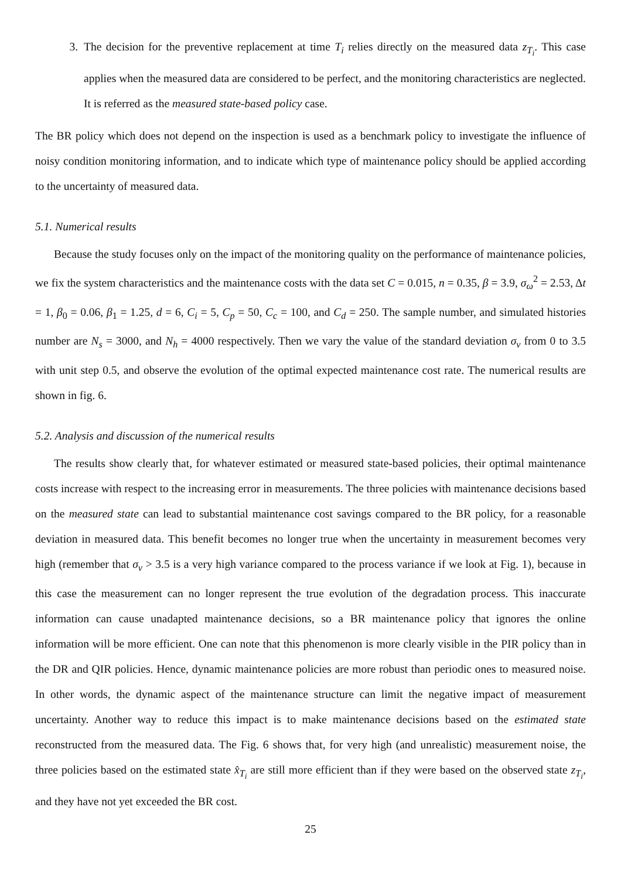3. The decision for the preventive replacement at time T<sub>i</sub> relies directly on the measured data z<sub>T<sub>i</sub></sub>. This case applies when the measured data are considered to be perfect, and the monitoring characteristics are neglected. It is referred as the measured state-based policy case.
The BR policy which does not depend on the inspection is used as a benchmark policy to investigate the influence of noisy condition monitoring information, and to indicate which type of maintenance policy should be applied according to the uncertainty of measured data.
5.1. Numerical results
Because the study focuses only on the impact of the monitoring quality on the performance of maintenance policies, we fix the system characteristics and the maintenance costs with the data set C = 0.015, n = 0.35, β = 3.9, σ<sub>ω</sub><sup>2</sup> = 2.53, Δt = 1, β<sub>0</sub> = 0.06, β<sub>1</sub> = 1.25, d = 6, C<sub>i</sub> = 5, C<sub>p</sub> = 50, C<sub>c</sub> = 100, and C<sub>d</sub> = 250. The sample number, and simulated histories number are N<sub>s</sub> = 3000, and N<sub>h</sub> = 4000 respectively. Then we vary the value of the standard deviation σ<sub>v</sub> from 0 to 3.5 with unit step 0.5, and observe the evolution of the optimal expected maintenance cost rate. The numerical results are shown in fig. 6.
5.2. Analysis and discussion of the numerical results
The results show clearly that, for whatever estimated or measured state-based policies, their optimal maintenance costs increase with respect to the increasing error in measurements. The three policies with maintenance decisions based on the measured state can lead to substantial maintenance cost savings compared to the BR policy, for a reasonable deviation in measured data. This benefit becomes no longer true when the uncertainty in measurement becomes very high (remember that σ<sub>v</sub> > 3.5 is a very high variance compared to the process variance if we look at Fig. 1), because in this case the measurement can no longer represent the true evolution of the degradation process. This inaccurate information can cause unadapted maintenance decisions, so a BR maintenance policy that ignores the online information will be more efficient. One can note that this phenomenon is more clearly visible in the PIR policy than in the DR and QIR policies. Hence, dynamic maintenance policies are more robust than periodic ones to measured noise. In other words, the dynamic aspect of the maintenance structure can limit the negative impact of measurement uncertainty. Another way to reduce this impact is to make maintenance decisions based on the estimated state reconstructed from the measured data. The Fig. 6 shows that, for very high (and unrealistic) measurement noise, the three policies based on the estimated state x̂<sub>T<sub>i</sub></sub> are still more efficient than if they were based on the observed state z<sub>T<sub>i</sub></sub>, and they have not yet exceeded the BR cost.
25